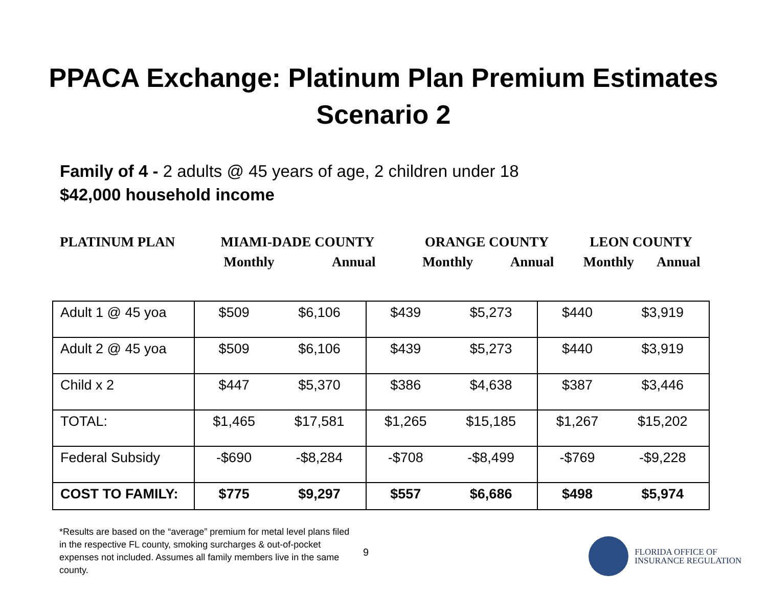PPACA Exchange: Platinum Plan Premium Estimates
Scenario 2
Family of 4 - 2 adults @ 45 years of age, 2 children under 18
$42,000 household income
| PLATINUM PLAN | MIAMI-DADE COUNTY | | ORANGE COUNTY | | LEON COUNTY | |
| | Monthly | Annual | Monthly | Annual | Monthly | Annual |
| Adult 1 @ 45 yoa | $509 | $6,106 | $439 | $5,273 | $440 | $3,919 |
| Adult 2 @ 45 yoa | $509 | $6,106 | $439 | $5,273 | $440 | $3,919 |
| Child x 2 | $447 | $5,370 | $386 | $4,638 | $387 | $3,446 |
| TOTAL: | $1,465 | $17,581 | $1,265 | $15,185 | $1,267 | $15,202 |
| Federal Subsidy | -$690 | -$8,284 | -$708 | -$8,499 | -$769 | -$9,228 |
| COST TO FAMILY: | $775 | $9,297 | $557 | $6,686 | $498 | $5,974 |
*Results are based on the “average” premium for metal level plans filed in the respective FL county, smoking surcharges & out-of-pocket expenses not included. Assumes all family members live in the same county.
9
FLORIDA OFFICE OF
INSURANCE REGULATION